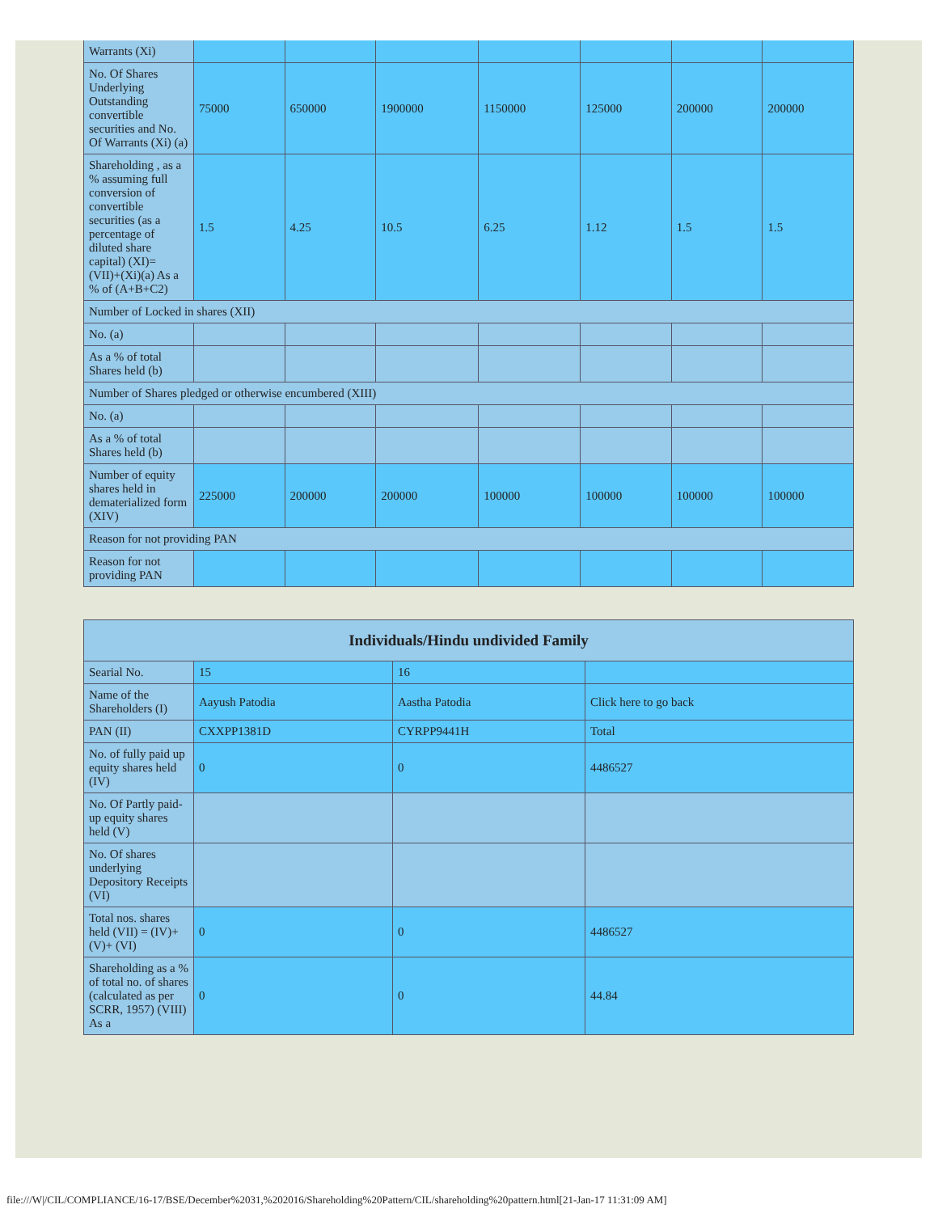| Warrants (Xi) | | | | | | | |
| No. Of Shares Underlying Outstanding convertible securities and No. Of Warrants (Xi) (a) | 75000 | 650000 | 1900000 | 1150000 | 125000 | 200000 | 200000 |
| Shareholding , as a % assuming full conversion of convertible securities (as a percentage of diluted share capital) (XI)= (VII)+(Xi)(a) As a % of (A+B+C2) | 1.5 | 4.25 | 10.5 | 6.25 | 1.12 | 1.5 | 1.5 |
| Number of Locked in shares (XII) | | | | | | | |
| No. (a) | | | | | | | |
| As a % of total Shares held (b) | | | | | | | |
| Number of Shares pledged or otherwise encumbered (XIII) | | | | | | | |
| No. (a) | | | | | | | |
| As a % of total Shares held (b) | | | | | | | |
| Number of equity shares held in dematerialized form (XIV) | 225000 | 200000 | 200000 | 100000 | 100000 | 100000 | 100000 |
| Reason for not providing PAN | | | | | | | |
| Reason for not providing PAN | | | | | | | |
| Individuals/Hindu undivided Family | | | |
| --- | --- | --- | --- |
| Searial No. | 15 | 16 | |
| Name of the Shareholders (I) | Aayush Patodia | Aastha Patodia | Click here to go back |
| PAN (II) | CXXPP1381D | CYRPP9441H | Total |
| No. of fully paid up equity shares held (IV) | 0 | 0 | 4486527 |
| No. Of Partly paid-up equity shares held (V) | | | |
| No. Of shares underlying Depository Receipts (VI) | | | |
| Total nos. shares held (VII) = (IV)+(V)+ (VI) | 0 | 0 | 4486527 |
| Shareholding as a % of total no. of shares (calculated as per SCRR, 1957) (VIII) As a | 0 | 0 | 44.84 |
file:///W|/CIL/COMPLIANCE/16-17/BSE/December%2031,%202016/Shareholding%20Pattern/CIL/shareholding%20pattern.html[21-Jan-17 11:31:09 AM]